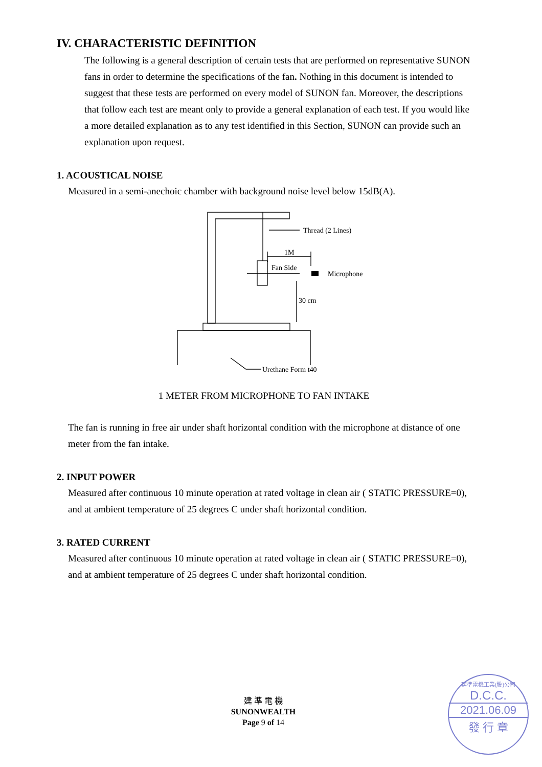IV. CHARACTERISTIC DEFINITION
The following is a general description of certain tests that are performed on representative SUNON fans in order to determine the specifications of the fan. Nothing in this document is intended to suggest that these tests are performed on every model of SUNON fan. Moreover, the descriptions that follow each test are meant only to provide a general explanation of each test. If you would like a more detailed explanation as to any test identified in this Section, SUNON can provide such an explanation upon request.
1. ACOUSTICAL NOISE
Measured in a semi-anechoic chamber with background noise level below 15dB(A).
Thread (2 Lines)
1M
Fan Side
Microphone
30 cm
Urethane Form t40
1 METER FROM MICROPHONE TO FAN INTAKE
The fan is running in free air under shaft horizontal condition with the microphone at distance of one meter from the fan intake.
2. INPUT POWER
Measured after continuous 10 minute operation at rated voltage in clean air ( STATIC PRESSURE=0), and at ambient temperature of 25 degrees C under shaft horizontal condition.
3. RATED CURRENT
Measured after continuous 10 minute operation at rated voltage in clean air ( STATIC PRESSURE=0), and at ambient temperature of 25 degrees C under shaft horizontal condition.
建 準 電 機
SUNONWEALTH
Page 9 of 14
建準電機工業(股)公司
D.C.C.
2021.06.09
發 行 章